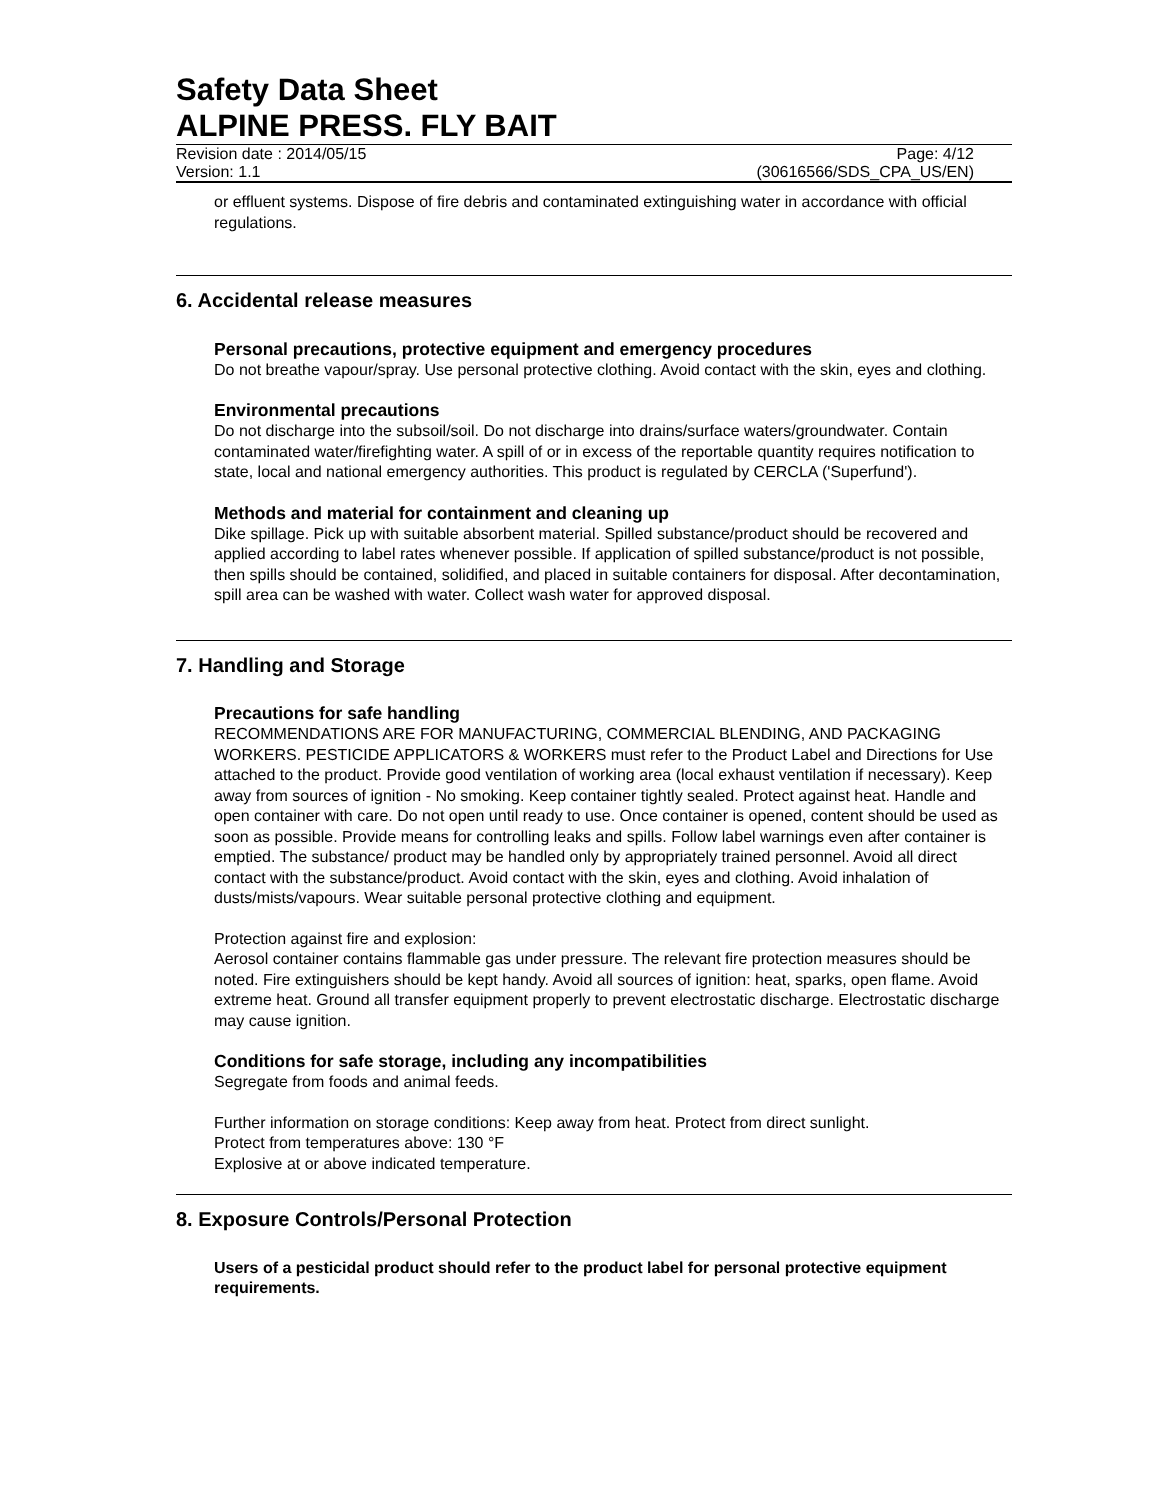Safety Data Sheet
ALPINE PRESS. FLY BAIT
Revision date : 2014/05/15 Page: 4/12
Version: 1.1 (30616566/SDS_CPA_US/EN)
or effluent systems. Dispose of fire debris and contaminated extinguishing water in accordance with official regulations.
6. Accidental release measures
Personal precautions, protective equipment and emergency procedures
Do not breathe vapour/spray. Use personal protective clothing. Avoid contact with the skin, eyes and clothing.
Environmental precautions
Do not discharge into the subsoil/soil. Do not discharge into drains/surface waters/groundwater. Contain contaminated water/firefighting water. A spill of or in excess of the reportable quantity requires notification to state, local and national emergency authorities. This product is regulated by CERCLA ('Superfund').
Methods and material for containment and cleaning up
Dike spillage. Pick up with suitable absorbent material. Spilled substance/product should be recovered and applied according to label rates whenever possible. If application of spilled substance/product is not possible, then spills should be contained, solidified, and placed in suitable containers for disposal. After decontamination, spill area can be washed with water. Collect wash water for approved disposal.
7. Handling and Storage
Precautions for safe handling
RECOMMENDATIONS ARE FOR MANUFACTURING, COMMERCIAL BLENDING, AND PACKAGING WORKERS. PESTICIDE APPLICATORS & WORKERS must refer to the Product Label and Directions for Use attached to the product. Provide good ventilation of working area (local exhaust ventilation if necessary). Keep away from sources of ignition - No smoking. Keep container tightly sealed. Protect against heat. Handle and open container with care. Do not open until ready to use. Once container is opened, content should be used as soon as possible. Provide means for controlling leaks and spills. Follow label warnings even after container is emptied. The substance/ product may be handled only by appropriately trained personnel. Avoid all direct contact with the substance/product. Avoid contact with the skin, eyes and clothing. Avoid inhalation of dusts/mists/vapours. Wear suitable personal protective clothing and equipment.
Protection against fire and explosion:
Aerosol container contains flammable gas under pressure. The relevant fire protection measures should be noted. Fire extinguishers should be kept handy. Avoid all sources of ignition: heat, sparks, open flame. Avoid extreme heat. Ground all transfer equipment properly to prevent electrostatic discharge. Electrostatic discharge may cause ignition.
Conditions for safe storage, including any incompatibilities
Segregate from foods and animal feeds.
Further information on storage conditions: Keep away from heat. Protect from direct sunlight.
Protect from temperatures above: 130 °F
Explosive at or above indicated temperature.
8. Exposure Controls/Personal Protection
Users of a pesticidal product should refer to the product label for personal protective equipment requirements.